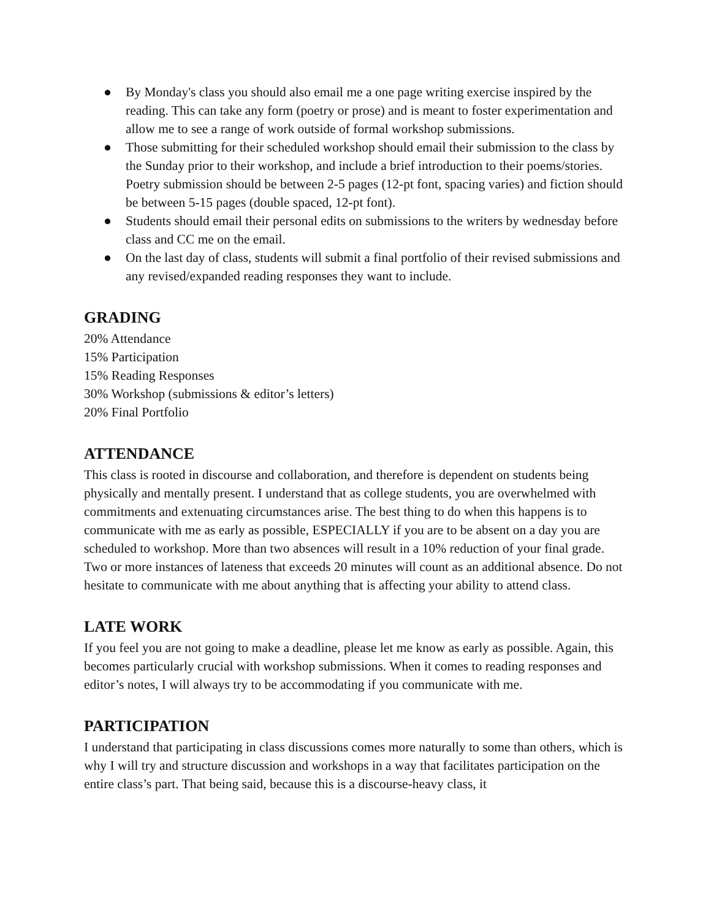● By Monday's class you should also email me a one page writing exercise inspired by the reading. This can take any form (poetry or prose) and is meant to foster experimentation and allow me to see a range of work outside of formal workshop submissions.
● Those submitting for their scheduled workshop should email their submission to the class by the Sunday prior to their workshop, and include a brief introduction to their poems/stories. Poetry submission should be between 2-5 pages (12-pt font, spacing varies) and fiction should be between 5-15 pages (double spaced, 12-pt font).
● Students should email their personal edits on submissions to the writers by wednesday before class and CC me on the email.
● On the last day of class, students will submit a final portfolio of their revised submissions and any revised/expanded reading responses they want to include.
GRADING
20% Attendance
15% Participation
15% Reading Responses
30% Workshop (submissions & editor’s letters)
20% Final Portfolio
ATTENDANCE
This class is rooted in discourse and collaboration, and therefore is dependent on students being physically and mentally present. I understand that as college students, you are overwhelmed with commitments and extenuating circumstances arise. The best thing to do when this happens is to communicate with me as early as possible, ESPECIALLY if you are to be absent on a day you are scheduled to workshop. More than two absences will result in a 10% reduction of your final grade. Two or more instances of lateness that exceeds 20 minutes will count as an additional absence. Do not hesitate to communicate with me about anything that is affecting your ability to attend class.
LATE WORK
If you feel you are not going to make a deadline, please let me know as early as possible. Again, this becomes particularly crucial with workshop submissions. When it comes to reading responses and editor’s notes, I will always try to be accommodating if you communicate with me.
PARTICIPATION
I understand that participating in class discussions comes more naturally to some than others, which is why I will try and structure discussion and workshops in a way that facilitates participation on the entire class’s part. That being said, because this is a discourse-heavy class, it